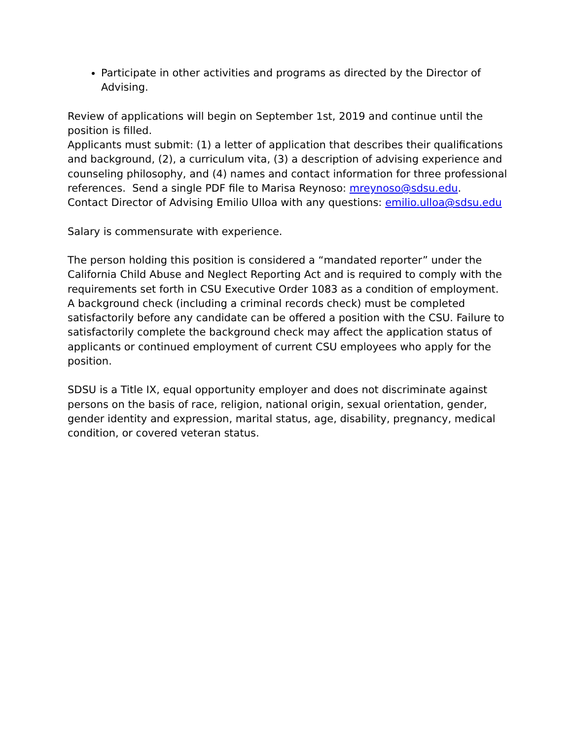Participate in other activities and programs as directed by the Director of Advising.
Review of applications will begin on September 1st, 2019 and continue until the position is filled.
Applicants must submit: (1) a letter of application that describes their qualifications and background, (2), a curriculum vita, (3) a description of advising experience and counseling philosophy, and (4) names and contact information for three professional references. Send a single PDF file to Marisa Reynoso: mreynoso@sdsu.edu. Contact Director of Advising Emilio Ulloa with any questions: emilio.ulloa@sdsu.edu
Salary is commensurate with experience.
The person holding this position is considered a “mandated reporter” under the California Child Abuse and Neglect Reporting Act and is required to comply with the requirements set forth in CSU Executive Order 1083 as a condition of employment. A background check (including a criminal records check) must be completed satisfactorily before any candidate can be offered a position with the CSU. Failure to satisfactorily complete the background check may affect the application status of applicants or continued employment of current CSU employees who apply for the position.
SDSU is a Title IX, equal opportunity employer and does not discriminate against persons on the basis of race, religion, national origin, sexual orientation, gender, gender identity and expression, marital status, age, disability, pregnancy, medical condition, or covered veteran status.